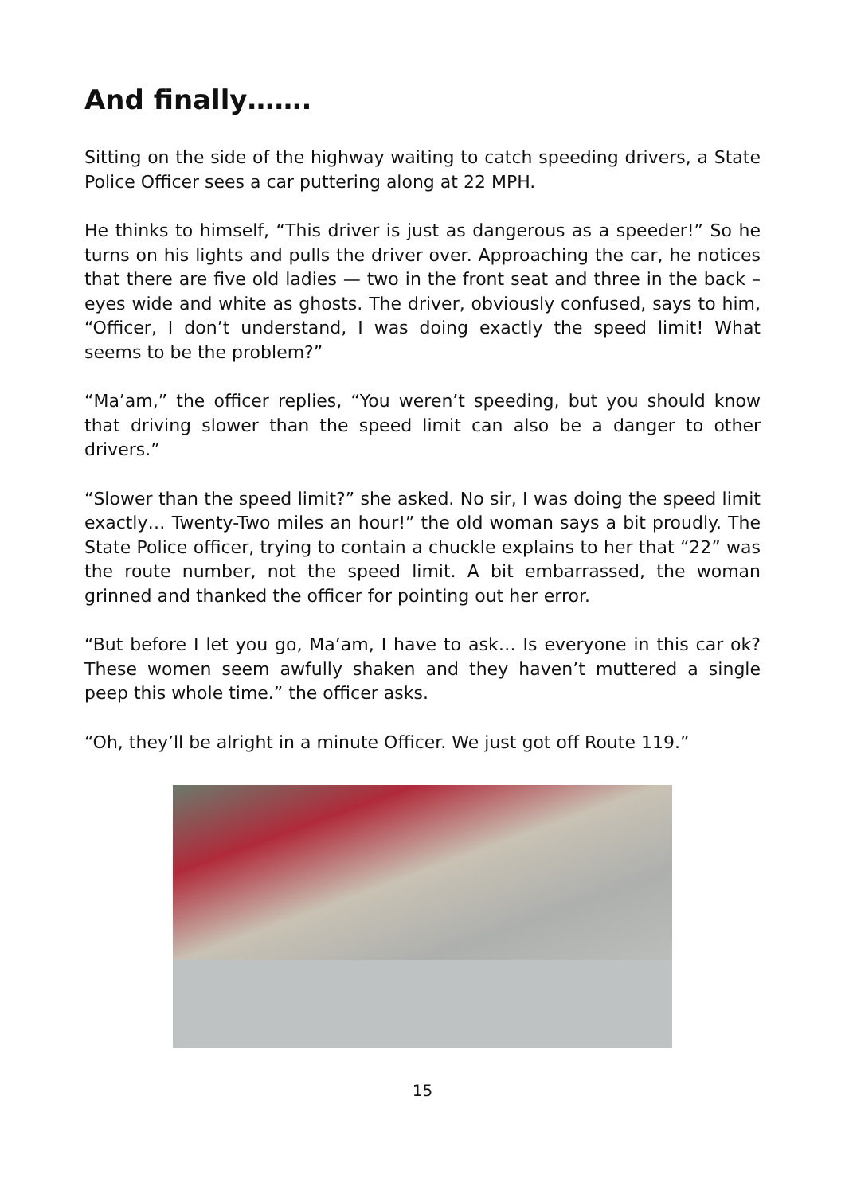And finally…….
Sitting on the side of the highway waiting to catch speeding drivers, a State Police Officer sees a car puttering along at 22 MPH.
He thinks to himself, “This driver is just as dangerous as a speeder!” So he turns on his lights and pulls the driver over. Approaching the car, he notices that there are five old ladies — two in the front seat and three in the back – eyes wide and white as ghosts. The driver, obviously confused, says to him, “Officer, I don’t understand, I was doing exactly the speed limit! What seems to be the problem?”
“Ma’am,” the officer replies, “You weren’t speeding, but you should know that driving slower than the speed limit can also be a danger to other drivers.”
“Slower than the speed limit?” she asked. No sir, I was doing the speed limit exactly… Twenty-Two miles an hour!” the old woman says a bit proudly. The State Police officer, trying to contain a chuckle explains to her that “22” was the route number, not the speed limit. A bit embarrassed, the woman grinned and thanked the officer for pointing out her error.
“But before I let you go, Ma’am, I have to ask… Is everyone in this car ok? These women seem awfully shaken and they haven’t muttered a single peep this whole time.” the officer asks.
“Oh, they’ll be alright in a minute Officer. We just got off Route 119.”
15